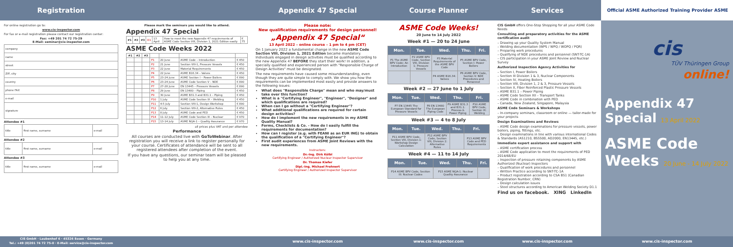Registration
For online registration go to:
www.cis-inspector.com
For fax or e-mail registration please contact our registration center:
Fax: +49 201 74 72 75-29
E-Mail: seminar@cis-inspector.com
| company |
| name |
| street |
| ZIP, city |
| country |
| phone FAX |
| e-mail |
| signature |
Attendee #1
| title | first name, surname | e-mail |
Attendee #2
| title | first name, surname | e-mail |
Attendee #3
| title | first name, surname | e-mail |
CIS GmbH · Laubenhof 6 · 45326 Essen · Germany
Tel.: +49 (0)201 74 72 75-0 · E-Mail: service@cis-inspector.com
Please mark the seminars you would like to attend.
Appendix 47 Special
| #1 | #2 | #3 | D1 | 13 April | How to meet the new Appendix 47 requirements of ASME Code Section VIII, Division 1, 2021 Edition easily | € 75 |
ASME Code Weeks 2022
| #1 | #2 | #3 | | | | |
| --- | --- | --- | --- | --- | --- | --- |
| | | | P1 | 20 June | ASME Code – Introduction | € 450 |
| | | | P2 | 21 June | Section VIII-1, Pressure Vessels | € 450 |
| | | | P3 | 22 June | Material Requirements | € 450 |
| | | | P4 | 22 June | ASME B16.34 – Valves | € 450 |
| | | | P5 | 23-24 June | ASME Section I – Power Boilers | € 890 |
| | | | P6 | 23-24 June | ASME Code Section V – NDE | € 890 |
| | | | P7 | 27-28 June | EN 13445 – Pressure Vessels | € 890 |
| | | | P8 | 29 June | EN 13480 – Piping | € 450 |
| | | | P9 | 30 June | ASME B31.3 and B31.1 – Piping | € 450 |
| | | | P10 | 1 July | ASME Code Section IX – Welding | € 450 |
| | | | P11 | 4-5 July | Section VIII-1, Design Workshop | € 890 |
| | | | P12 | 6 July | Section VIII-2, Alternative Rules | € 450 |
| | | | P13 | 8 July | ASME Code and PED | € 450 |
| | | | P14 | 11-12 July | ASME Code Section III – Nuclear | € 970 |
| | | | P15 | 13-14 July | ASME NQA-1 – Quality Assurance | € 970 |
all prices plus VAT and per attendee
Performance
All courses are conducted live with GoToWebinar. After registration you will receive a link to register personally for your course. Certificates of attendance will be sent to all registered attendees after completion of the event.
If you have any questions, our seminar team will be pleased to help you at any time.
Appendix 47 Special
Please note:
New qualification requirements for design personnel!
„Appendix 47 Special“
13 April 2022 – online course – 1 pm to 4 pm (CET)
On 1 January 2022 a fundamental change in the new ASME Code Section VIII, Division 1, 2021 Edition became mandatory. Individuals engaged in design activities must be qualified according to the new Appendix 47 BEFORE they start their work! In addition, a specially qualified and experienced person with "Responsible Charge of Design Activities" must be designated.
The new requirements have caused some misunderstanding, even though they are quite simple to comply with. We show you how the requirements can be implemented most easily and provide answers to the following issues:
What does "Responsible Charge" mean and who may/must take over this function?
What is a "Certifying Engineer", "Engineer", "Designer" and which qualifications are required?
When can I go without a "Certifying Engineer"?
What additional qualifications are required for certain design activities?
How do I implement the new requirements in my ASME Quality Manual?
Forms, Checklists & Co. - How do I easily fulfill the requirements for documentation?
How can I register (e.g. with FEANI as an EUR ING) to obtain the qualification of a "Certifying Engineer"?
First audit experiences from ASME Joint Reviews with the new requirements.
Instructors:
Dr.-Ing. Dirk Kölbl
Certifying Engineer / Authorized Nuclear Inspector Supervisor
Dr. Thomas Kiefer
Dipl.-Ing. Michael Frohnert
Certifying Engineer / Authorized Inspector Supervisor
www.cis-inspector.com
Course Planner
ASME Code Weeks!
20 June to 14 July 2022
Week #1 — 20 to 24 June
| Mon. | Tue. | Wed. | Thu. | Fri. |
| --- | --- | --- | --- | --- |
| P1 The ASME BPV Code: An Introduction | P2 ASME BPV Code, Section VIII, Division 1: Pressure Vessels | P3 Material Requirements of the ASME BPV Code | P5 ASME BPV Code, Section I: Power Boilers | |
| | | P4 ASME B16.34: Valves | P6 ASME BPV Code, Section V: NDE Procedures and Personnel | |
Week #2 — 27 June to 1 July
| Mon. | Tue. | Wed. | Thu. | Fri. |
| --- | --- | --- | --- | --- |
| P7 EN 13445 The European Standard for Pressure Vessels | | P8 EN 13480 The European Piping Code | P9 ASME B31.3 and B31.1: Process & Power Piping | P10 ASME BPV Code, Section IX: Welding |
Week #3 — 4 to 8 July
| Mon. | Tue. | Wed. | Thu. | Fri. |
| --- | --- | --- | --- | --- |
| P11 ASME BPV Code, Section VIII, Division 1: Workshop Design Calculation | | P12 ASME BPV Code, Section VIII, Division 2: Alternative Rules | | P13 ASME BPV Code and PED Requirements |
Week #4 — 11 to 14 July
| Mon. | Tue. | Wed. | Thu. | Fri. |
| --- | --- | --- | --- | --- |
| P14 ASME BPV Code, Section III: Nuclear Codes | | P15 ASME NQA-1: Nuclear Quality Assurance | | |
www.cis-inspector.com
Services
CIS GmbH offers One-Stop Shopping for all your ASME Code Needs
Consulting and preparatory activities for the ASME certification audit
– Drawing up your Quality System Manual
– Welding documentation (WPS / WPQ / WOPQ / PQR)
– Preparing work procedures
– Qualifying of NDE procedures and personnel (SNT-TC-1A)
– CIS participation in your ASME Joint Review and Nuclear Survey
Authorized Inspection Agency Activities for
– Section I, Power Boilers
– Section III Division 1 & 3, Nuclear Components
– Section IV, Heating Boilers
– Section VIII, Division 1, 2 & 3, Pressure Vessels
– Section X, Fiber Reinforced Plastic Pressure Vessels
– ASME B31.1 – Power Piping
– ASME Code Section XII – Transport Tanks
– ASME Code in combination with PED
– Canada, New Zealand, Singapore, Malaysia
ASME Code Seminars & Workshops
– In-company seminars, classroom or online — tailor-made for your projects
Design Examinations and Reviews
– ASME Code design examinations for pressure vessels, power boilers, piping, fittings, etc.
– Design examinations in line with various international Codes & Standards (AS1210, BS5500, AD2000, EN13445, etc.)
Immediate expert assistance and support with
– ASME certification process
– ASME Code application to meet the requirements of PED 2014/68/EU
– Inspection of pressure retaining components by ASME Authorized (Nuclear) Inspectors
– Qualification of work procedures and personnel
– Written Practice according to SNT-TC-1A
– Product registration according to CSA B51 (Canadian Registration Number, CRN)
– Design calculation issues
– Steel structures according to American Welding Society D1.1
Find us on facebook. XING LinkedIn
www.cis-inspector.com
Official ASME Authorized Training Provider ASME
cis
TÜV Thüringen Group
online!
Appendix 47
Special 13 April 2022
ASME Code
Weeks 20 June - 14 July 2022
www.cis-inspector.com